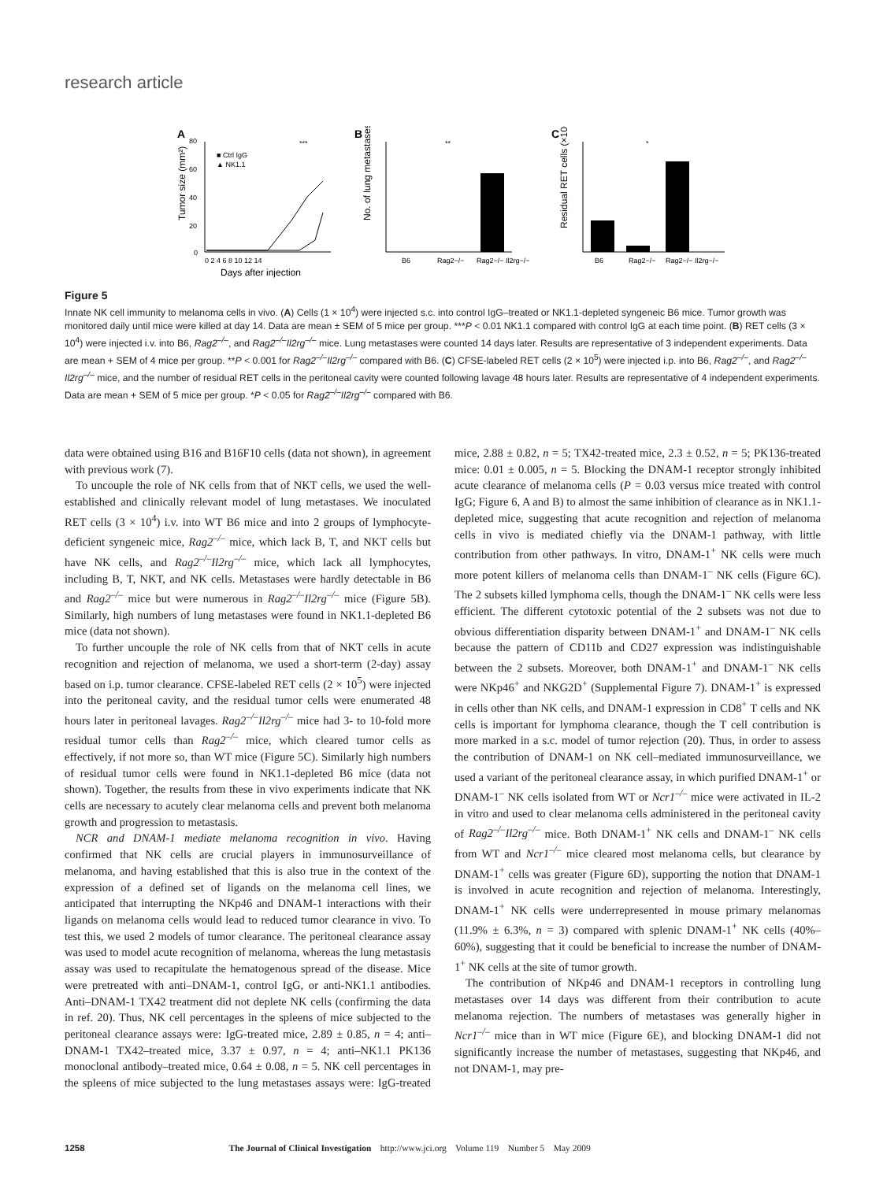research article
A
80
60
40
20
0
0 2 4 6 8 10 12 14
Days after injection
Tumor size (mm²)
■ Ctrl IgG
▲ NK1.1
***
B
No. of lung metastases
**
B6
Rag2−/−
Rag2−/− Il2rg−/−
C
Residual RET cells (×10⁴)
*
B6
Rag2−/−
Rag2−/− Il2rg−/−
Figure 5
Innate NK cell immunity to melanoma cells in vivo. (A) Cells (1 × 10<sup>4</sup>) were injected s.c. into control IgG–treated or NK1.1-depleted syngeneic B6 mice. Tumor growth was monitored daily until mice were killed at day 14. Data are mean ± SEM of 5 mice per group. ***P < 0.01 NK1.1 compared with control IgG at each time point. (B) RET cells (3 × 10<sup>4</sup>) were injected i.v. into B6, Rag2<sup>–/–</sup>, and Rag2<sup>–/–</sup>Il2rg<sup>–/–</sup> mice. Lung metastases were counted 14 days later. Results are representative of 3 independent experiments. Data are mean + SEM of 4 mice per group. **P < 0.001 for Rag2<sup>–/–</sup>Il2rg<sup>–/–</sup> compared with B6. (C) CFSE-labeled RET cells (2 × 10<sup>5</sup>) were injected i.p. into B6, Rag2<sup>–/–</sup>, and Rag2<sup>–/–</sup>Il2rg<sup>–/–</sup> mice, and the number of residual RET cells in the peritoneal cavity were counted following lavage 48 hours later. Results are representative of 4 independent experiments. Data are mean + SEM of 5 mice per group. *P < 0.05 for Rag2<sup>–/–</sup>Il2rg<sup>–/–</sup> compared with B6.
data were obtained using B16 and B16F10 cells (data not shown), in agreement with previous work (7).
To uncouple the role of NK cells from that of NKT cells, we used the well-established and clinically relevant model of lung metastases. We inoculated RET cells (3 × 10<sup>4</sup>) i.v. into WT B6 mice and into 2 groups of lymphocyte-deficient syngeneic mice, Rag2<sup>–/–</sup> mice, which lack B, T, and NKT cells but have NK cells, and Rag2<sup>–/–</sup>Il2rg<sup>–/–</sup> mice, which lack all lymphocytes, including B, T, NKT, and NK cells. Metastases were hardly detectable in B6 and Rag2<sup>–/–</sup> mice but were numerous in Rag2<sup>–/–</sup>Il2rg<sup>–/–</sup> mice (Figure 5B). Similarly, high numbers of lung metastases were found in NK1.1-depleted B6 mice (data not shown).
To further uncouple the role of NK cells from that of NKT cells in acute recognition and rejection of melanoma, we used a short-term (2-day) assay based on i.p. tumor clearance. CFSE-labeled RET cells (2 × 10<sup>5</sup>) were injected into the peritoneal cavity, and the residual tumor cells were enumerated 48 hours later in peritoneal lavages. Rag2<sup>–/–</sup>Il2rg<sup>–/–</sup> mice had 3- to 10-fold more residual tumor cells than Rag2<sup>–/–</sup> mice, which cleared tumor cells as effectively, if not more so, than WT mice (Figure 5C). Similarly high numbers of residual tumor cells were found in NK1.1-depleted B6 mice (data not shown). Together, the results from these in vivo experiments indicate that NK cells are necessary to acutely clear melanoma cells and prevent both melanoma growth and progression to metastasis.
NCR and DNAM-1 mediate melanoma recognition in vivo. Having confirmed that NK cells are crucial players in immunosurveillance of melanoma, and having established that this is also true in the context of the expression of a defined set of ligands on the melanoma cell lines, we anticipated that interrupting the NKp46 and DNAM-1 interactions with their ligands on melanoma cells would lead to reduced tumor clearance in vivo. To test this, we used 2 models of tumor clearance. The peritoneal clearance assay was used to model acute recognition of melanoma, whereas the lung metastasis assay was used to recapitulate the hematogenous spread of the disease. Mice were pretreated with anti–DNAM-1, control IgG, or anti-NK1.1 antibodies. Anti–DNAM-1 TX42 treatment did not deplete NK cells (confirming the data in ref. 20). Thus, NK cell percentages in the spleens of mice subjected to the peritoneal clearance assays were: IgG-treated mice, 2.89 ± 0.85, n = 4; anti–DNAM-1 TX42–treated mice, 3.37 ± 0.97, n = 4; anti–NK1.1 PK136 monoclonal antibody–treated mice, 0.64 ± 0.08, n = 5. NK cell percentages in the spleens of mice subjected to the lung metastases assays were: IgG-treated mice, 2.88 ± 0.82, n = 5; TX42-treated mice, 2.3 ± 0.52, n = 5; PK136-treated mice: 0.01 ± 0.005, n = 5. Blocking the DNAM-1 receptor strongly inhibited acute clearance of melanoma cells (P = 0.03 versus mice treated with control IgG; Figure 6, A and B) to almost the same inhibition of clearance as in NK1.1-depleted mice, suggesting that acute recognition and rejection of melanoma cells in vivo is mediated chiefly via the DNAM-1 pathway, with little contribution from other pathways. In vitro, DNAM-1<sup>+</sup> NK cells were much more potent killers of melanoma cells than DNAM-1<sup>–</sup> NK cells (Figure 6C). The 2 subsets killed lymphoma cells, though the DNAM-1<sup>–</sup> NK cells were less efficient. The different cytotoxic potential of the 2 subsets was not due to obvious differentiation disparity between DNAM-1<sup>+</sup> and DNAM-1<sup>–</sup> NK cells because the pattern of CD11b and CD27 expression was indistinguishable between the 2 subsets. Moreover, both DNAM-1<sup>+</sup> and DNAM-1<sup>–</sup> NK cells were NKp46<sup>+</sup> and NKG2D<sup>+</sup> (Supplemental Figure 7). DNAM-1<sup>+</sup> is expressed in cells other than NK cells, and DNAM-1 expression in CD8<sup>+</sup> T cells and NK cells is important for lymphoma clearance, though the T cell contribution is more marked in a s.c. model of tumor rejection (20). Thus, in order to assess the contribution of DNAM-1 on NK cell–mediated immunosurveillance, we used a variant of the peritoneal clearance assay, in which purified DNAM-1<sup>+</sup> or DNAM-1<sup>–</sup> NK cells isolated from WT or Ncr1<sup>–/–</sup> mice were activated in IL-2 in vitro and used to clear melanoma cells administered in the peritoneal cavity of Rag2<sup>–/–</sup>Il2rg<sup>–/–</sup> mice. Both DNAM-1<sup>+</sup> NK cells and DNAM-1<sup>–</sup> NK cells from WT and Ncr1<sup>–/–</sup> mice cleared most melanoma cells, but clearance by DNAM-1<sup>+</sup> cells was greater (Figure 6D), supporting the notion that DNAM-1 is involved in acute recognition and rejection of melanoma. Interestingly, DNAM-1<sup>+</sup> NK cells were underrepresented in mouse primary melanomas (11.9% ± 6.3%, n = 3) compared with splenic DNAM-1<sup>+</sup> NK cells (40%–60%), suggesting that it could be beneficial to increase the number of DNAM-1<sup>+</sup> NK cells at the site of tumor growth.
The contribution of NKp46 and DNAM-1 receptors in controlling lung metastases over 14 days was different from their contribution to acute melanoma rejection. The numbers of metastases was generally higher in Ncr1<sup>–/–</sup> mice than in WT mice (Figure 6E), and blocking DNAM-1 did not significantly increase the number of metastases, suggesting that NKp46, and not DNAM-1, may pre-
1258 The Journal of Clinical Investigation http://www.jci.org Volume 119 Number 5 May 2009